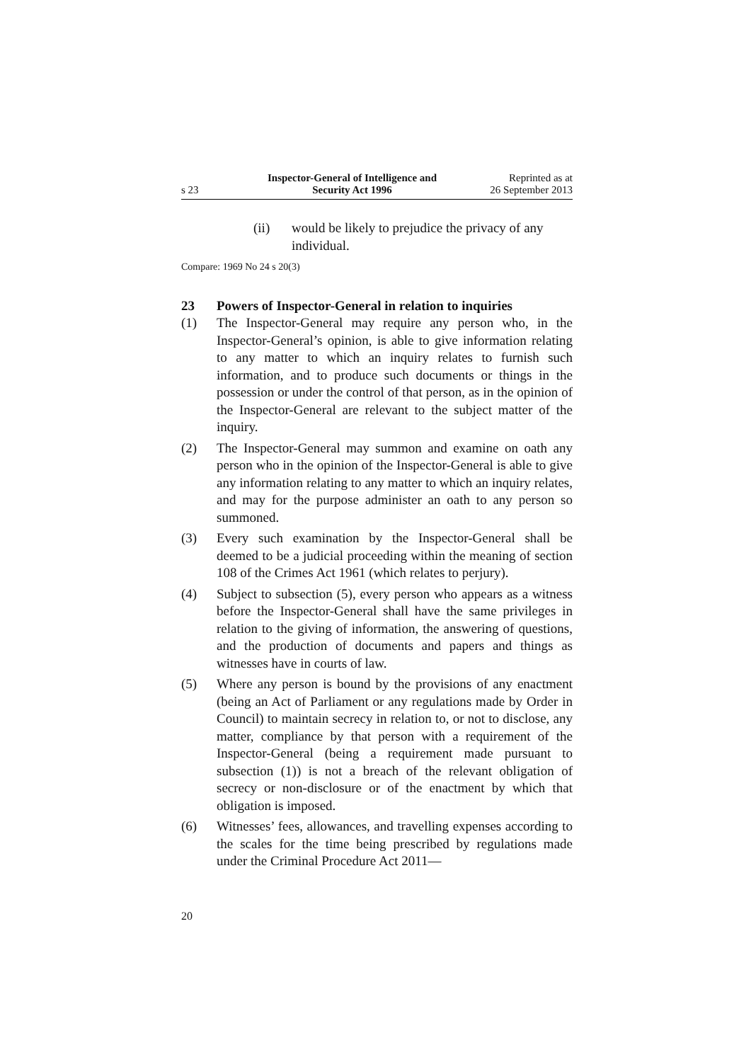s 23
Inspector-General of Intelligence and
Security Act 1996
Reprinted as at
26 September 2013
(ii) would be likely to prejudice the privacy of any individual.
Compare: 1969 No 24 s 20(3)
23 Powers of Inspector-General in relation to inquiries
(1) The Inspector-General may require any person who, in the Inspector-General’s opinion, is able to give information relating to any matter to which an inquiry relates to furnish such information, and to produce such documents or things in the possession or under the control of that person, as in the opinion of the Inspector-General are relevant to the subject matter of the inquiry.
(2) The Inspector-General may summon and examine on oath any person who in the opinion of the Inspector-General is able to give any information relating to any matter to which an inquiry relates, and may for the purpose administer an oath to any person so summoned.
(3) Every such examination by the Inspector-General shall be deemed to be a judicial proceeding within the meaning of section 108 of the Crimes Act 1961 (which relates to perjury).
(4) Subject to subsection (5), every person who appears as a witness before the Inspector-General shall have the same privileges in relation to the giving of information, the answering of questions, and the production of documents and papers and things as witnesses have in courts of law.
(5) Where any person is bound by the provisions of any enactment (being an Act of Parliament or any regulations made by Order in Council) to maintain secrecy in relation to, or not to disclose, any matter, compliance by that person with a requirement of the Inspector-General (being a requirement made pursuant to subsection (1)) is not a breach of the relevant obligation of secrecy or non-disclosure or of the enactment by which that obligation is imposed.
(6) Witnesses’ fees, allowances, and travelling expenses according to the scales for the time being prescribed by regulations made under the Criminal Procedure Act 2011—
20